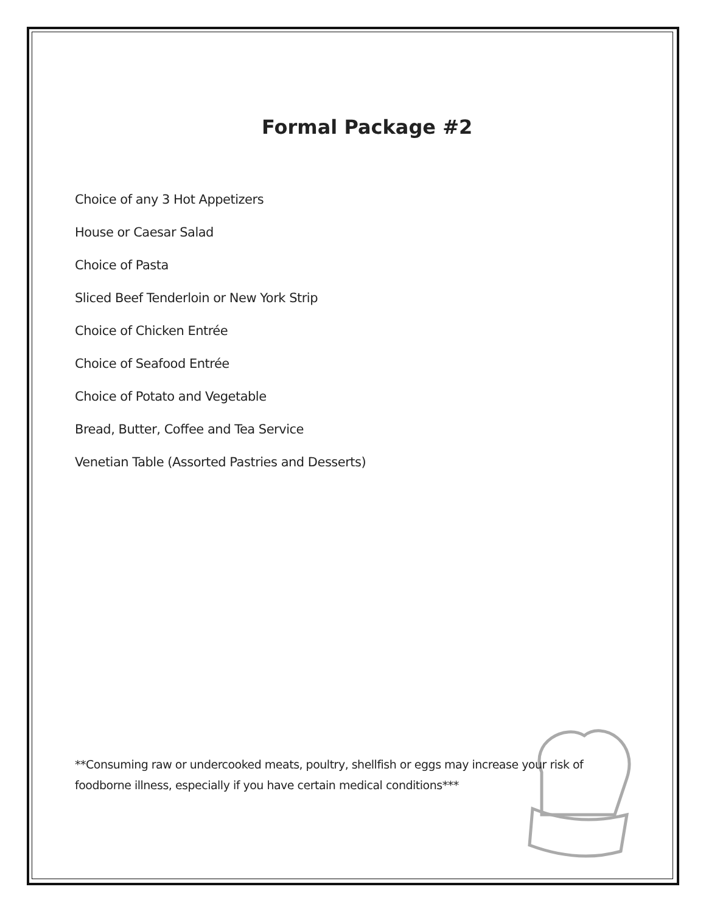Formal Package #2
Choice of any 3 Hot Appetizers
House or Caesar Salad
Choice of Pasta
Sliced Beef Tenderloin or New York Strip
Choice of Chicken Entrée
Choice of Seafood Entrée
Choice of Potato and Vegetable
Bread, Butter, Coffee and Tea Service
Venetian Table (Assorted Pastries and Desserts)
**Consuming raw or undercooked meats, poultry, shellfish or eggs may increase your risk of foodborne illness, especially if you have certain medical conditions***